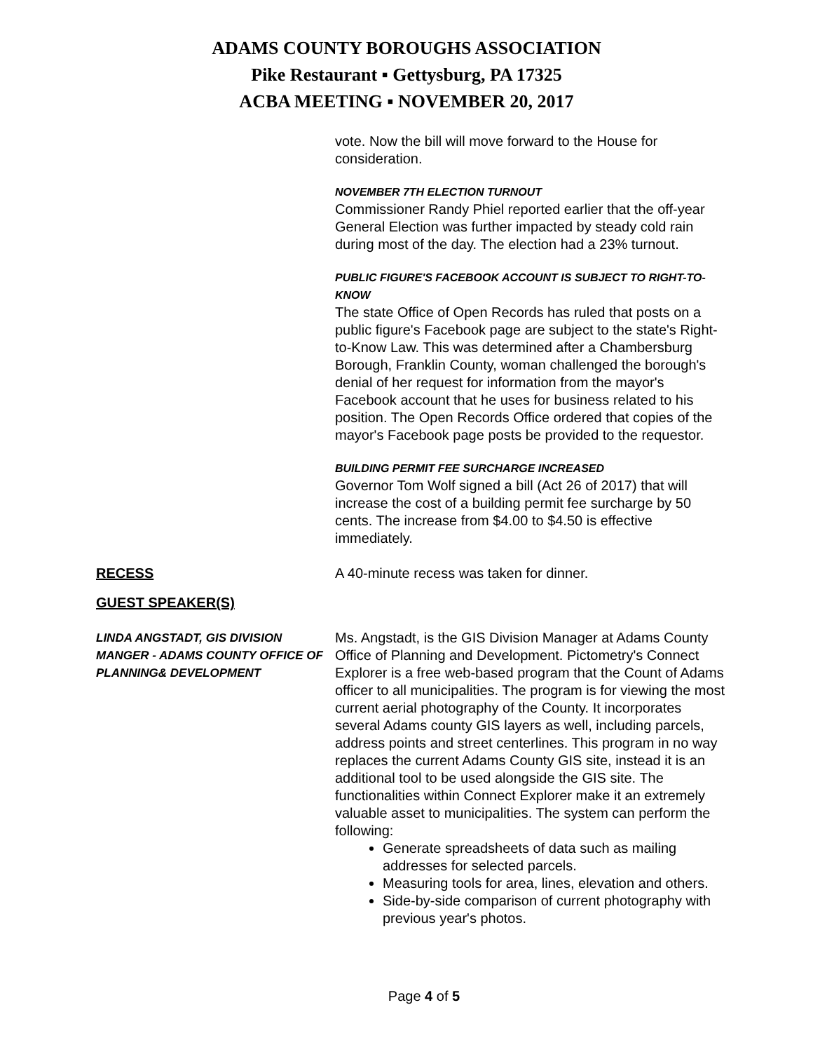ADAMS COUNTY BOROUGHS ASSOCIATION
Pike Restaurant ▪ Gettysburg, PA 17325
ACBA MEETING ▪ NOVEMBER 20, 2017
vote. Now the bill will move forward to the House for consideration.
NOVEMBER 7TH ELECTION TURNOUT
Commissioner Randy Phiel reported earlier that the off-year General Election was further impacted by steady cold rain during most of the day. The election had a 23% turnout.
PUBLIC FIGURE'S FACEBOOK ACCOUNT IS SUBJECT TO RIGHT-TO-KNOW
The state Office of Open Records has ruled that posts on a public figure's Facebook page are subject to the state's Right-to-Know Law. This was determined after a Chambersburg Borough, Franklin County, woman challenged the borough's denial of her request for information from the mayor's Facebook account that he uses for business related to his position. The Open Records Office ordered that copies of the mayor's Facebook page posts be provided to the requestor.
BUILDING PERMIT FEE SURCHARGE INCREASED
Governor Tom Wolf signed a bill (Act 26 of 2017) that will increase the cost of a building permit fee surcharge by 50 cents. The increase from $4.00 to $4.50 is effective immediately.
RECESS A 40-minute recess was taken for dinner.
GUEST SPEAKER(S)
LINDA ANGSTADT, GIS DIVISION MANGER - ADAMS COUNTY OFFICE OF PLANNING& DEVELOPMENT
Ms. Angstadt, is the GIS Division Manager at Adams County Office of Planning and Development. Pictometry's Connect Explorer is a free web-based program that the Count of Adams officer to all municipalities. The program is for viewing the most current aerial photography of the County. It incorporates several Adams county GIS layers as well, including parcels, address points and street centerlines. This program in no way replaces the current Adams County GIS site, instead it is an additional tool to be used alongside the GIS site. The functionalities within Connect Explorer make it an extremely valuable asset to municipalities. The system can perform the following:
Generate spreadsheets of data such as mailing addresses for selected parcels.
Measuring tools for area, lines, elevation and others.
Side-by-side comparison of current photography with previous year's photos.
Page 4 of 5